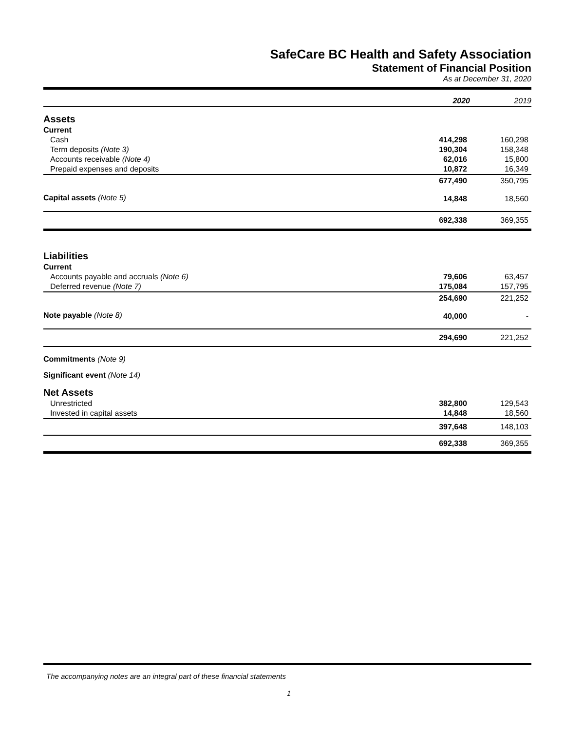SafeCare BC Health and Safety Association
Statement of Financial Position
As at December 31, 2020
| | 2020 | 2019 |
| Assets | | |
| Current | | |
| Cash | 414,298 | 160,298 |
| Term deposits (Note 3) | 190,304 | 158,348 |
| Accounts receivable (Note 4) | 62,016 | 15,800 |
| Prepaid expenses and deposits | 10,872 | 16,349 |
| | 677,490 | 350,795 |
| Capital assets (Note 5) | 14,848 | 18,560 |
| | 692,338 | 369,355 |
| Liabilities | | |
| Current | | |
| Accounts payable and accruals (Note 6) | 79,606 | 63,457 |
| Deferred revenue (Note 7) | 175,084 | 157,795 |
| | 254,690 | 221,252 |
| Note payable (Note 8) | 40,000 | - |
| | 294,690 | 221,252 |
| Commitments (Note 9) | | |
| Significant event (Note 14) | | |
| Net Assets | | |
| Unrestricted | 382,800 | 129,543 |
| Invested in capital assets | 14,848 | 18,560 |
| | 397,648 | 148,103 |
| | 692,338 | 369,355 |
The accompanying notes are an integral part of these financial statements
1